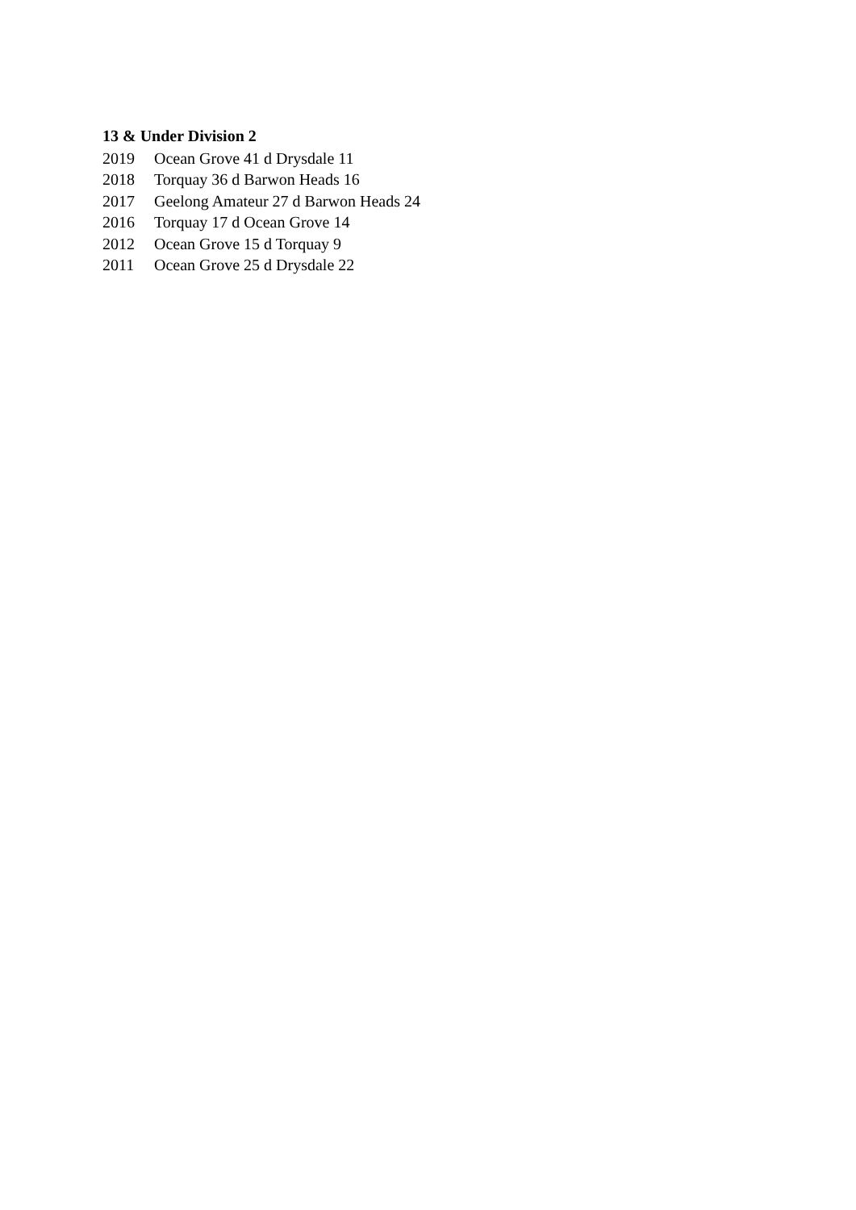13 & Under Division 2
2019 Ocean Grove 41 d Drysdale 11
2018 Torquay 36 d Barwon Heads 16
2017 Geelong Amateur 27 d Barwon Heads 24
2016 Torquay 17 d Ocean Grove 14
2012 Ocean Grove 15 d Torquay 9
2011 Ocean Grove 25 d Drysdale 22